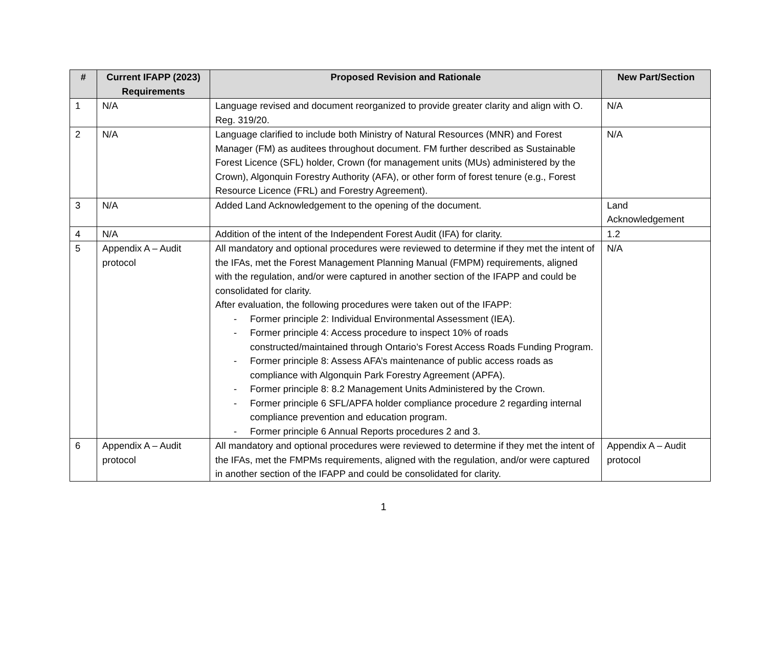| # | Current IFAPP (2023) Requirements | Proposed Revision and Rationale | New Part/Section |
| --- | --- | --- | --- |
| 1 | N/A | Language revised and document reorganized to provide greater clarity and align with O. Reg. 319/20. | N/A |
| 2 | N/A | Language clarified to include both Ministry of Natural Resources (MNR) and Forest Manager (FM) as auditees throughout document. FM further described as Sustainable Forest Licence (SFL) holder, Crown (for management units (MUs) administered by the Crown), Algonquin Forestry Authority (AFA), or other form of forest tenure (e.g., Forest Resource Licence (FRL) and Forestry Agreement). | N/A |
| 3 | N/A | Added Land Acknowledgement to the opening of the document. | Land Acknowledgement |
| 4 | N/A | Addition of the intent of the Independent Forest Audit (IFA) for clarity. | 1.2 |
| 5 | Appendix A – Audit protocol | All mandatory and optional procedures were reviewed to determine if they met the intent of the IFAs, met the Forest Management Planning Manual (FMPM) requirements, aligned with the regulation, and/or were captured in another section of the IFAPP and could be consolidated for clarity. After evaluation, the following procedures were taken out of the IFAPP: - Former principle 2: Individual Environmental Assessment (IEA). - Former principle 4: Access procedure to inspect 10% of roads constructed/maintained through Ontario’s Forest Access Roads Funding Program. - Former principle 8: Assess AFA’s maintenance of public access roads as compliance with Algonquin Park Forestry Agreement (APFA). - Former principle 8: 8.2 Management Units Administered by the Crown. - Former principle 6 SFL/APFA holder compliance procedure 2 regarding internal compliance prevention and education program. - Former principle 6 Annual Reports procedures 2 and 3. | N/A |
| 6 | Appendix A – Audit protocol | All mandatory and optional procedures were reviewed to determine if they met the intent of the IFAs, met the FMPMs requirements, aligned with the regulation, and/or were captured in another section of the IFAPP and could be consolidated for clarity. | Appendix A – Audit protocol |
1